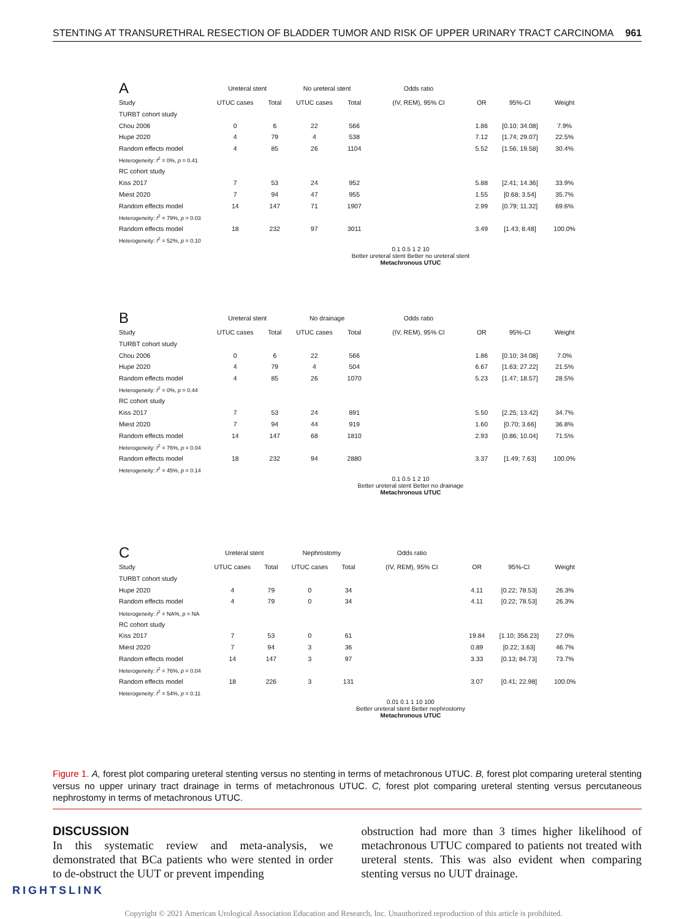STENTING AT TRANSURETHRAL RESECTION OF BLADDER TUMOR AND RISK OF UPPER URINARY TRACT CARCINOMA 961
| A | Ureteral stent | | No ureteral stent | | Odds ratio | | | |
| --- | --- | --- | --- | --- | --- | --- | --- | --- |
| Study | UTUC cases | Total | UTUC cases | Total | (IV, REM), 95% CI | OR | 95%-CI | Weight |
| TURBT cohort study | | | | | | | | |
| Chou 2006 | 0 | 6 | 22 | 566 | | 1.86 | [0.10; 34.08] | 7.9% |
| Hupe 2020 | 4 | 79 | 4 | 538 | | 7.12 | [1.74; 29.07] | 22.5% |
| Random effects model | 4 | 85 | 26 | 1104 | | 5.52 | [1.56; 19.58] | 30.4% |
| Heterogeneity: I<sup>2</sup> = 0%, p = 0.41 | | | | | | | | |
| RC cohort study | | | | | | | | |
| Kiss 2017 | 7 | 53 | 24 | 952 | | 5.88 | [2.41; 14.36] | 33.9% |
| Miest 2020 | 7 | 94 | 47 | 955 | | 1.55 | [0.68; 3.54] | 35.7% |
| Random effects model | 14 | 147 | 71 | 1907 | | 2.99 | [0.79; 11.32] | 69.6% |
| Heterogeneity: I<sup>2</sup> = 79%, p = 0.03 | | | | | | | | |
| Random effects model | 18 | 232 | 97 | 3011 | | 3.49 | [1.43; 8.48] | 100.0% |
| Heterogeneity: I<sup>2</sup> = 52%, p = 0.10 | | | | | | | | |
0.1 0.5 1 2 10
Better ureteral stent Better no ureteral stent
Metachronous UTUC
| B | Ureteral stent | | No drainage | | Odds ratio | | | |
| --- | --- | --- | --- | --- | --- | --- | --- | --- |
| Study | UTUC cases | Total | UTUC cases | Total | (IV, REM), 95% CI | OR | 95%-CI | Weight |
| TURBT cohort study | | | | | | | | |
| Chou 2006 | 0 | 6 | 22 | 566 | | 1.86 | [0.10; 34.08] | 7.0% |
| Hupe 2020 | 4 | 79 | 4 | 504 | | 6.67 | [1.63; 27.22] | 21.5% |
| Random effects model | 4 | 85 | 26 | 1070 | | 5.23 | [1.47; 18.57] | 28.5% |
| Heterogeneity: I<sup>2</sup> = 0%, p = 0.44 | | | | | | | | |
| RC cohort study | | | | | | | | |
| Kiss 2017 | 7 | 53 | 24 | 891 | | 5.50 | [2.25; 13.42] | 34.7% |
| Miest 2020 | 7 | 94 | 44 | 919 | | 1.60 | [0.70; 3.66] | 36.8% |
| Random effects model | 14 | 147 | 68 | 1810 | | 2.93 | [0.86; 10.04] | 71.5% |
| Heterogeneity: I<sup>2</sup> = 76%, p = 0.04 | | | | | | | | |
| Random effects model | 18 | 232 | 94 | 2880 | | 3.37 | [1.49; 7.63] | 100.0% |
| Heterogeneity: I<sup>2</sup> = 45%, p = 0.14 | | | | | | | | |
0.1 0.5 1 2 10
Better ureteral stent Better no drainage
Metachronous UTUC
| C | Ureteral stent | | Nephrostomy | | Odds ratio | | | |
| --- | --- | --- | --- | --- | --- | --- | --- | --- |
| Study | UTUC cases | Total | UTUC cases | Total | (IV, REM), 95% CI | OR | 95%-CI | Weight |
| TURBT cohort study | | | | | | | | |
| Hupe 2020 | 4 | 79 | 0 | 34 | | 4.11 | [0.22; 78.53] | 26.3% |
| Random effects model | 4 | 79 | 0 | 34 | | 4.11 | [0.22; 78.53] | 26.3% |
| Heterogeneity: I<sup>2</sup> = NA%, p = NA | | | | | | | | |
| RC cohort study | | | | | | | | |
| Kiss 2017 | 7 | 53 | 0 | 61 | | 19.84 | [1.10; 356.23] | 27.0% |
| Miest 2020 | 7 | 94 | 3 | 36 | | 0.89 | [0.22; 3.63] | 46.7% |
| Random effects model | 14 | 147 | 3 | 97 | | 3.33 | [0.13; 84.73] | 73.7% |
| Heterogeneity: I<sup>2</sup> = 76%, p = 0.04 | | | | | | | | |
| Random effects model | 18 | 226 | 3 | 131 | | 3.07 | [0.41; 22.98] | 100.0% |
| Heterogeneity: I<sup>2</sup> = 54%, p = 0.11 | | | | | | | | |
0.01 0.1 1 10 100
Better ureteral stent Better nephrostomy
Metachronous UTUC
Figure 1. A, forest plot comparing ureteral stenting versus no stenting in terms of metachronous UTUC. B, forest plot comparing ureteral stenting versus no upper urinary tract drainage in terms of metachronous UTUC. C, forest plot comparing ureteral stenting versus percutaneous nephrostomy in terms of metachronous UTUC.
DISCUSSION
In this systematic review and meta-analysis, we demonstrated that BCa patients who were stented in order to de-obstruct the UUT or prevent impending
obstruction had more than 3 times higher likelihood of metachronous UTUC compared to patients not treated with ureteral stents. This was also evident when comparing stenting versus no UUT drainage.
RIGHTSLINK
Copyright © 2021 American Urological Association Education and Research, Inc. Unauthorized reproduction of this article is prohibited.